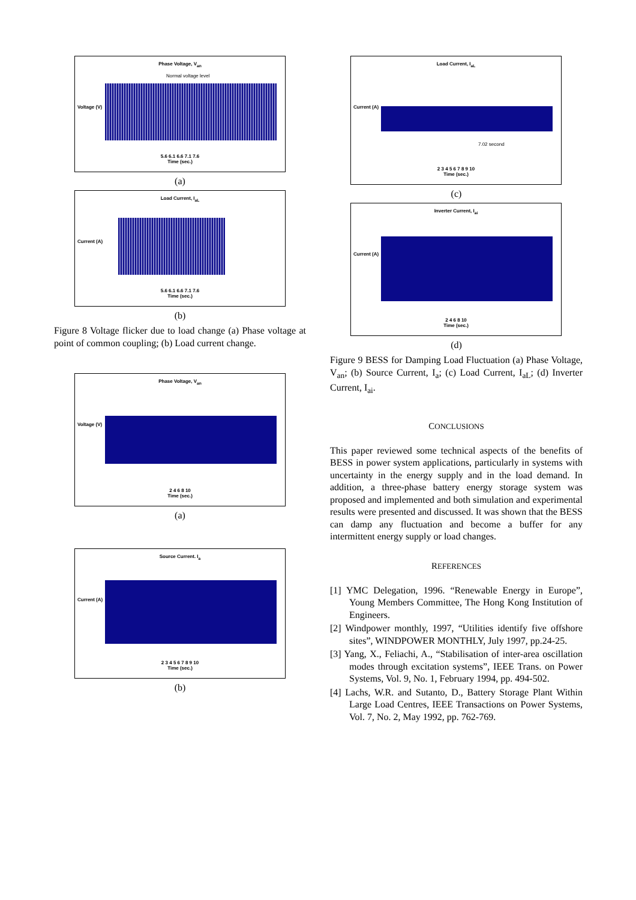Phase Voltage, V<sub>an</sub>
Normal voltage level
Voltage (V)
5.6 6.1 6.6 7.1 7.6
Time (sec.)
(a)
Load Current, I<sub>aL</sub>
Current (A)
5.6 6.1 6.6 7.1 7.6
Time (sec.)
(b)
Figure 8 Voltage flicker due to load change (a) Phase voltage at point of common coupling; (b) Load current change.
Phase Voltage, V<sub>an</sub>
Voltage (V)
2 4 6 8 10
Time (sec.)
(a)
Source Current. I<sub>a</sub>
Current (A)
2 3 4 5 6 7 8 9 10
Time (sec.)
(b)
Load Current, I<sub>aL</sub>
Current (A)
7.02 second
2 3 4 5 6 7 8 9 10
Time (sec.)
(c)
Inverter Current, I<sub>ai</sub>
Current (A)
2 4 6 8 10
Time (sec.)
(d)
Figure 9 BESS for Damping Load Fluctuation (a) Phase Voltage, V<sub>an</sub>; (b) Source Current, I<sub>a</sub>; (c) Load Current, I<sub>aL</sub>; (d) Inverter Current, I<sub>ai</sub>.
CONCLUSIONS
This paper reviewed some technical aspects of the benefits of BESS in power system applications, particularly in systems with uncertainty in the energy supply and in the load demand. In addition, a three-phase battery energy storage system was proposed and implemented and both simulation and experimental results were presented and discussed. It was shown that the BESS can damp any fluctuation and become a buffer for any intermittent energy supply or load changes.
REFERENCES
[1] YMC Delegation, 1996. “Renewable Energy in Europe”, Young Members Committee, The Hong Kong Institution of Engineers.
[2] Windpower monthly, 1997, “Utilities identify five offshore sites”, WINDPOWER MONTHLY, July 1997, pp.24-25.
[3] Yang, X., Feliachi, A., “Stabilisation of inter-area oscillation modes through excitation systems”, IEEE Trans. on Power Systems, Vol. 9, No. 1, February 1994, pp. 494-502.
[4] Lachs, W.R. and Sutanto, D., Battery Storage Plant Within Large Load Centres, IEEE Transactions on Power Systems, Vol. 7, No. 2, May 1992, pp. 762-769.